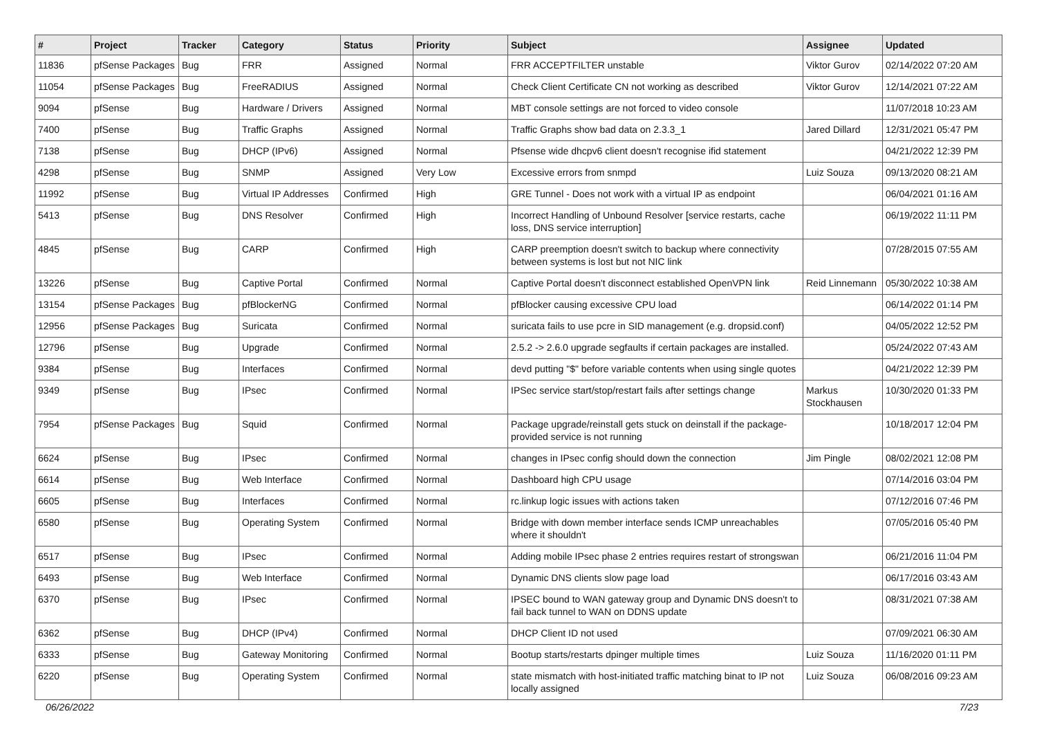| # | Project | Tracker | Category | Status | Priority | Subject | Assignee | Updated |
| --- | --- | --- | --- | --- | --- | --- | --- | --- |
| 11836 | pfSense Packages | Bug | FRR | Assigned | Normal | FRR ACCEPTFILTER unstable | Viktor Gurov | 02/14/2022 07:20 AM |
| 11054 | pfSense Packages | Bug | FreeRADIUS | Assigned | Normal | Check Client Certificate CN not working as described | Viktor Gurov | 12/14/2021 07:22 AM |
| 9094 | pfSense | Bug | Hardware / Drivers | Assigned | Normal | MBT console settings are not forced to video console | | 11/07/2018 10:23 AM |
| 7400 | pfSense | Bug | Traffic Graphs | Assigned | Normal | Traffic Graphs show bad data on 2.3.3_1 | Jared Dillard | 12/31/2021 05:47 PM |
| 7138 | pfSense | Bug | DHCP (IPv6) | Assigned | Normal | Pfsense wide dhcpv6 client doesn't recognise ifid statement | | 04/21/2022 12:39 PM |
| 4298 | pfSense | Bug | SNMP | Assigned | Very Low | Excessive errors from snmpd | Luiz Souza | 09/13/2020 08:21 AM |
| 11992 | pfSense | Bug | Virtual IP Addresses | Confirmed | High | GRE Tunnel - Does not work with a virtual IP as endpoint | | 06/04/2021 01:16 AM |
| 5413 | pfSense | Bug | DNS Resolver | Confirmed | High | Incorrect Handling of Unbound Resolver [service restarts, cache loss, DNS service interruption] | | 06/19/2022 11:11 PM |
| 4845 | pfSense | Bug | CARP | Confirmed | High | CARP preemption doesn't switch to backup where connectivity between systems is lost but not NIC link | | 07/28/2015 07:55 AM |
| 13226 | pfSense | Bug | Captive Portal | Confirmed | Normal | Captive Portal doesn't disconnect established OpenVPN link | Reid Linnemann | 05/30/2022 10:38 AM |
| 13154 | pfSense Packages | Bug | pfBlockerNG | Confirmed | Normal | pfBlocker causing excessive CPU load | | 06/14/2022 01:14 PM |
| 12956 | pfSense Packages | Bug | Suricata | Confirmed | Normal | suricata fails to use pcre in SID management (e.g. dropsid.conf) | | 04/05/2022 12:52 PM |
| 12796 | pfSense | Bug | Upgrade | Confirmed | Normal | 2.5.2 -> 2.6.0 upgrade segfaults if certain packages are installed. | | 05/24/2022 07:43 AM |
| 9384 | pfSense | Bug | Interfaces | Confirmed | Normal | devd putting "$" before variable contents when using single quotes | | 04/21/2022 12:39 PM |
| 9349 | pfSense | Bug | IPsec | Confirmed | Normal | IPSec service start/stop/restart fails after settings change | Markus Stockhausen | 10/30/2020 01:33 PM |
| 7954 | pfSense Packages | Bug | Squid | Confirmed | Normal | Package upgrade/reinstall gets stuck on deinstall if the package-provided service is not running | | 10/18/2017 12:04 PM |
| 6624 | pfSense | Bug | IPsec | Confirmed | Normal | changes in IPsec config should down the connection | Jim Pingle | 08/02/2021 12:08 PM |
| 6614 | pfSense | Bug | Web Interface | Confirmed | Normal | Dashboard high CPU usage | | 07/14/2016 03:04 PM |
| 6605 | pfSense | Bug | Interfaces | Confirmed | Normal | rc.linkup logic issues with actions taken | | 07/12/2016 07:46 PM |
| 6580 | pfSense | Bug | Operating System | Confirmed | Normal | Bridge with down member interface sends ICMP unreachables where it shouldn't | | 07/05/2016 05:40 PM |
| 6517 | pfSense | Bug | IPsec | Confirmed | Normal | Adding mobile IPsec phase 2 entries requires restart of strongswan | | 06/21/2016 11:04 PM |
| 6493 | pfSense | Bug | Web Interface | Confirmed | Normal | Dynamic DNS clients slow page load | | 06/17/2016 03:43 AM |
| 6370 | pfSense | Bug | IPsec | Confirmed | Normal | IPSEC bound to WAN gateway group and Dynamic DNS doesn't to fail back tunnel to WAN on DDNS update | | 08/31/2021 07:38 AM |
| 6362 | pfSense | Bug | DHCP (IPv4) | Confirmed | Normal | DHCP Client ID not used | | 07/09/2021 06:30 AM |
| 6333 | pfSense | Bug | Gateway Monitoring | Confirmed | Normal | Bootup starts/restarts dpinger multiple times | Luiz Souza | 11/16/2020 01:11 PM |
| 6220 | pfSense | Bug | Operating System | Confirmed | Normal | state mismatch with host-initiated traffic matching binat to IP not locally assigned | Luiz Souza | 06/08/2016 09:23 AM |
06/26/2022 7/23